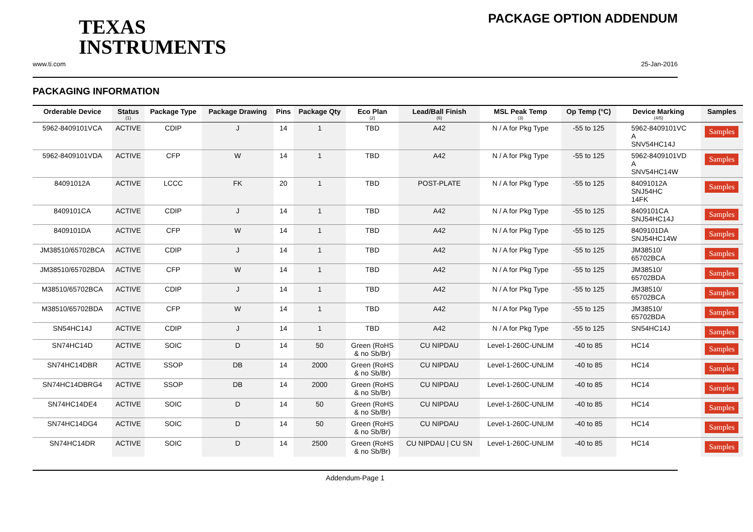TEXAS
INSTRUMENTS
PACKAGE OPTION ADDENDUM
www.ti.com 25-Jan-2016
PACKAGING INFORMATION
| Orderable Device | Status (1) | Package Type | Package Drawing | Pins | Package Qty | Eco Plan (2) | Lead/Ball Finish (6) | MSL Peak Temp (3) | Op Temp (°C) | Device Marking (4/5) | Samples |
| --- | --- | --- | --- | --- | --- | --- | --- | --- | --- | --- | --- |
| 5962-8409101VCA | ACTIVE | CDIP | J | 14 | 1 | TBD | A42 | N / A for Pkg Type | -55 to 125 | 5962-8409101VC A SNV54HC14J | Samples |
| 5962-8409101VDA | ACTIVE | CFP | W | 14 | 1 | TBD | A42 | N / A for Pkg Type | -55 to 125 | 5962-8409101VD A SNV54HC14W | Samples |
| 84091012A | ACTIVE | LCCC | FK | 20 | 1 | TBD | POST-PLATE | N / A for Pkg Type | -55 to 125 | 84091012A SNJ54HC 14FK | Samples |
| 8409101CA | ACTIVE | CDIP | J | 14 | 1 | TBD | A42 | N / A for Pkg Type | -55 to 125 | 8409101CA SNJ54HC14J | Samples |
| 8409101DA | ACTIVE | CFP | W | 14 | 1 | TBD | A42 | N / A for Pkg Type | -55 to 125 | 8409101DA SNJ54HC14W | Samples |
| JM38510/65702BCA | ACTIVE | CDIP | J | 14 | 1 | TBD | A42 | N / A for Pkg Type | -55 to 125 | JM38510/ 65702BCA | Samples |
| JM38510/65702BDA | ACTIVE | CFP | W | 14 | 1 | TBD | A42 | N / A for Pkg Type | -55 to 125 | JM38510/ 65702BDA | Samples |
| M38510/65702BCA | ACTIVE | CDIP | J | 14 | 1 | TBD | A42 | N / A for Pkg Type | -55 to 125 | JM38510/ 65702BCA | Samples |
| M38510/65702BDA | ACTIVE | CFP | W | 14 | 1 | TBD | A42 | N / A for Pkg Type | -55 to 125 | JM38510/ 65702BDA | Samples |
| SN54HC14J | ACTIVE | CDIP | J | 14 | 1 | TBD | A42 | N / A for Pkg Type | -55 to 125 | SN54HC14J | Samples |
| SN74HC14D | ACTIVE | SOIC | D | 14 | 50 | Green (RoHS & no Sb/Br) | CU NIPDAU | Level-1-260C-UNLIM | -40 to 85 | HC14 | Samples |
| SN74HC14DBR | ACTIVE | SSOP | DB | 14 | 2000 | Green (RoHS & no Sb/Br) | CU NIPDAU | Level-1-260C-UNLIM | -40 to 85 | HC14 | Samples |
| SN74HC14DBRG4 | ACTIVE | SSOP | DB | 14 | 2000 | Green (RoHS & no Sb/Br) | CU NIPDAU | Level-1-260C-UNLIM | -40 to 85 | HC14 | Samples |
| SN74HC14DE4 | ACTIVE | SOIC | D | 14 | 50 | Green (RoHS & no Sb/Br) | CU NIPDAU | Level-1-260C-UNLIM | -40 to 85 | HC14 | Samples |
| SN74HC14DG4 | ACTIVE | SOIC | D | 14 | 50 | Green (RoHS & no Sb/Br) | CU NIPDAU | Level-1-260C-UNLIM | -40 to 85 | HC14 | Samples |
| SN74HC14DR | ACTIVE | SOIC | D | 14 | 2500 | Green (RoHS & no Sb/Br) | CU NIPDAU / CU SN | Level-1-260C-UNLIM | -40 to 85 | HC14 | Samples |
Addendum-Page 1